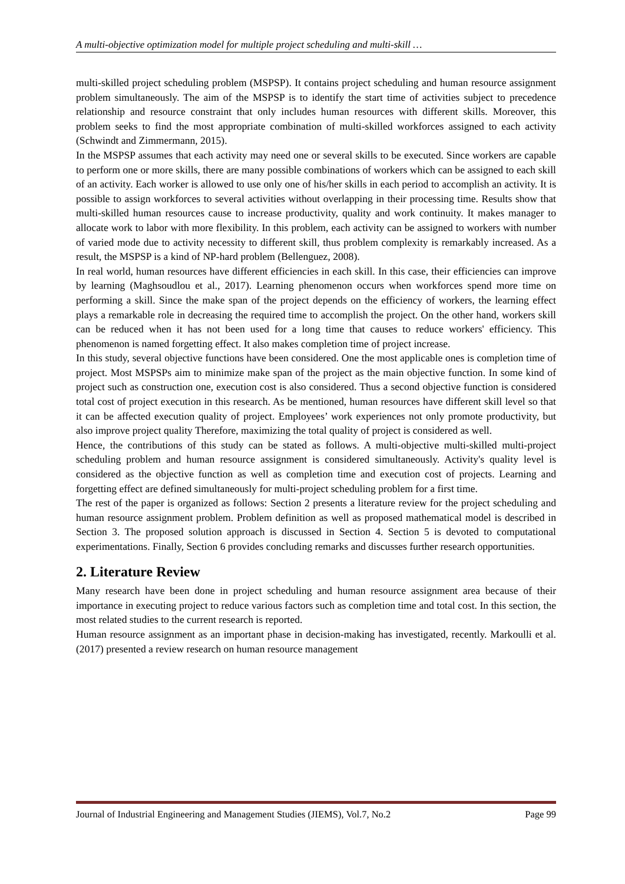A multi-objective optimization model for multiple project scheduling and multi-skill …
multi-skilled project scheduling problem (MSPSP). It contains project scheduling and human resource assignment problem simultaneously. The aim of the MSPSP is to identify the start time of activities subject to precedence relationship and resource constraint that only includes human resources with different skills. Moreover, this problem seeks to find the most appropriate combination of multi-skilled workforces assigned to each activity (Schwindt and Zimmermann, 2015).
In the MSPSP assumes that each activity may need one or several skills to be executed. Since workers are capable to perform one or more skills, there are many possible combinations of workers which can be assigned to each skill of an activity. Each worker is allowed to use only one of his/her skills in each period to accomplish an activity. It is possible to assign workforces to several activities without overlapping in their processing time. Results show that multi-skilled human resources cause to increase productivity, quality and work continuity. It makes manager to allocate work to labor with more flexibility. In this problem, each activity can be assigned to workers with number of varied mode due to activity necessity to different skill, thus problem complexity is remarkably increased. As a result, the MSPSP is a kind of NP-hard problem (Bellenguez, 2008).
In real world, human resources have different efficiencies in each skill. In this case, their efficiencies can improve by learning (Maghsoudlou et al., 2017). Learning phenomenon occurs when workforces spend more time on performing a skill. Since the make span of the project depends on the efficiency of workers, the learning effect plays a remarkable role in decreasing the required time to accomplish the project. On the other hand, workers skill can be reduced when it has not been used for a long time that causes to reduce workers' efficiency. This phenomenon is named forgetting effect. It also makes completion time of project increase.
In this study, several objective functions have been considered. One the most applicable ones is completion time of project. Most MSPSPs aim to minimize make span of the project as the main objective function. In some kind of project such as construction one, execution cost is also considered. Thus a second objective function is considered total cost of project execution in this research. As be mentioned, human resources have different skill level so that it can be affected execution quality of project. Employees’ work experiences not only promote productivity, but also improve project quality Therefore, maximizing the total quality of project is considered as well.
Hence, the contributions of this study can be stated as follows. A multi-objective multi-skilled multi-project scheduling problem and human resource assignment is considered simultaneously. Activity's quality level is considered as the objective function as well as completion time and execution cost of projects. Learning and forgetting effect are defined simultaneously for multi-project scheduling problem for a first time.
The rest of the paper is organized as follows: Section 2 presents a literature review for the project scheduling and human resource assignment problem. Problem definition as well as proposed mathematical model is described in Section 3. The proposed solution approach is discussed in Section 4. Section 5 is devoted to computational experimentations. Finally, Section 6 provides concluding remarks and discusses further research opportunities.
2. Literature Review
Many research have been done in project scheduling and human resource assignment area because of their importance in executing project to reduce various factors such as completion time and total cost. In this section, the most related studies to the current research is reported.
Human resource assignment as an important phase in decision-making has investigated, recently. Markoulli et al. (2017) presented a review research on human resource management
Journal of Industrial Engineering and Management Studies (JIEMS), Vol.7, No.2 Page 99